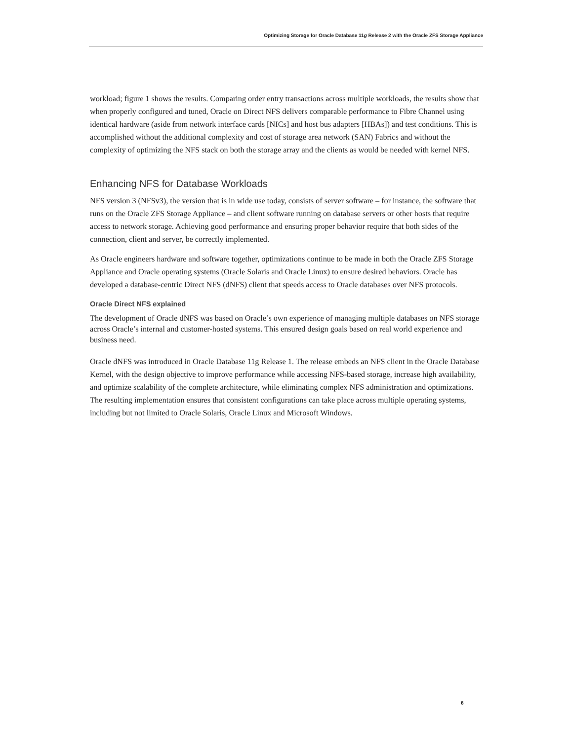Optimizing Storage for Oracle Database 11g Release 2 with the Oracle ZFS Storage Appliance
workload; figure 1 shows the results. Comparing order entry transactions across multiple workloads, the results show that when properly configured and tuned, Oracle on Direct NFS delivers comparable performance to Fibre Channel using identical hardware (aside from network interface cards [NICs] and host bus adapters [HBAs]) and test conditions. This is accomplished without the additional complexity and cost of storage area network (SAN) Fabrics and without the complexity of optimizing the NFS stack on both the storage array and the clients as would be needed with kernel NFS.
Enhancing NFS for Database Workloads
NFS version 3 (NFSv3), the version that is in wide use today, consists of server software – for instance, the software that runs on the Oracle ZFS Storage Appliance – and client software running on database servers or other hosts that require access to network storage. Achieving good performance and ensuring proper behavior require that both sides of the connection, client and server, be correctly implemented.
As Oracle engineers hardware and software together, optimizations continue to be made in both the Oracle ZFS Storage Appliance and Oracle operating systems (Oracle Solaris and Oracle Linux) to ensure desired behaviors. Oracle has developed a database-centric Direct NFS (dNFS) client that speeds access to Oracle databases over NFS protocols.
Oracle Direct NFS explained
The development of Oracle dNFS was based on Oracle’s own experience of managing multiple databases on NFS storage across Oracle’s internal and customer-hosted systems. This ensured design goals based on real world experience and business need.
Oracle dNFS was introduced in Oracle Database 11g Release 1. The release embeds an NFS client in the Oracle Database Kernel, with the design objective to improve performance while accessing NFS-based storage, increase high availability, and optimize scalability of the complete architecture, while eliminating complex NFS administration and optimizations. The resulting implementation ensures that consistent configurations can take place across multiple operating systems, including but not limited to Oracle Solaris, Oracle Linux and Microsoft Windows.
6